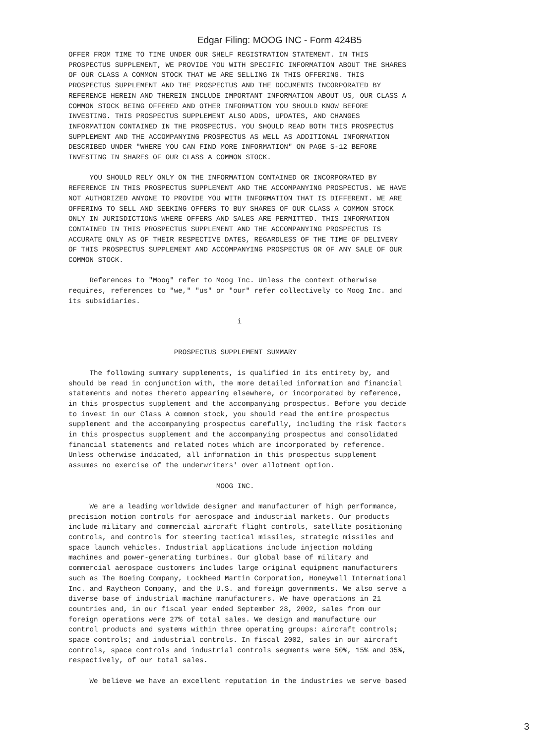Edgar Filing: MOOG INC - Form 424B5
OFFER FROM TIME TO TIME UNDER OUR SHELF REGISTRATION STATEMENT. IN THIS
PROSPECTUS SUPPLEMENT, WE PROVIDE YOU WITH SPECIFIC INFORMATION ABOUT THE SHARES
OF OUR CLASS A COMMON STOCK THAT WE ARE SELLING IN THIS OFFERING. THIS
PROSPECTUS SUPPLEMENT AND THE PROSPECTUS AND THE DOCUMENTS INCORPORATED BY
REFERENCE HEREIN AND THEREIN INCLUDE IMPORTANT INFORMATION ABOUT US, OUR CLASS A
COMMON STOCK BEING OFFERED AND OTHER INFORMATION YOU SHOULD KNOW BEFORE
INVESTING. THIS PROSPECTUS SUPPLEMENT ALSO ADDS, UPDATES, AND CHANGES
INFORMATION CONTAINED IN THE PROSPECTUS. YOU SHOULD READ BOTH THIS PROSPECTUS
SUPPLEMENT AND THE ACCOMPANYING PROSPECTUS AS WELL AS ADDITIONAL INFORMATION
DESCRIBED UNDER "WHERE YOU CAN FIND MORE INFORMATION" ON PAGE S-12 BEFORE
INVESTING IN SHARES OF OUR CLASS A COMMON STOCK.

     YOU SHOULD RELY ONLY ON THE INFORMATION CONTAINED OR INCORPORATED BY
REFERENCE IN THIS PROSPECTUS SUPPLEMENT AND THE ACCOMPANYING PROSPECTUS. WE HAVE
NOT AUTHORIZED ANYONE TO PROVIDE YOU WITH INFORMATION THAT IS DIFFERENT. WE ARE
OFFERING TO SELL AND SEEKING OFFERS TO BUY SHARES OF OUR CLASS A COMMON STOCK
ONLY IN JURISDICTIONS WHERE OFFERS AND SALES ARE PERMITTED. THIS INFORMATION
CONTAINED IN THIS PROSPECTUS SUPPLEMENT AND THE ACCOMPANYING PROSPECTUS IS
ACCURATE ONLY AS OF THEIR RESPECTIVE DATES, REGARDLESS OF THE TIME OF DELIVERY
OF THIS PROSPECTUS SUPPLEMENT AND ACCOMPANYING PROSPECTUS OR OF ANY SALE OF OUR
COMMON STOCK.

     References to "Moog" refer to Moog Inc. Unless the context otherwise
requires, references to "we," "us" or "our" refer collectively to Moog Inc. and
its subsidiaries.

                                        i


                         PROSPECTUS SUPPLEMENT SUMMARY

     The following summary supplements, is qualified in its entirety by, and
should be read in conjunction with, the more detailed information and financial
statements and notes thereto appearing elsewhere, or incorporated by reference,
in this prospectus supplement and the accompanying prospectus. Before you decide
to invest in our Class A common stock, you should read the entire prospectus
supplement and the accompanying prospectus carefully, including the risk factors
in this prospectus supplement and the accompanying prospectus and consolidated
financial statements and related notes which are incorporated by reference.
Unless otherwise indicated, all information in this prospectus supplement
assumes no exercise of the underwriters' over allotment option.

                                   MOOG INC.

     We are a leading worldwide designer and manufacturer of high performance,
precision motion controls for aerospace and industrial markets. Our products
include military and commercial aircraft flight controls, satellite positioning
controls, and controls for steering tactical missiles, strategic missiles and
space launch vehicles. Industrial applications include injection molding
machines and power-generating turbines. Our global base of military and
commercial aerospace customers includes large original equipment manufacturers
such as The Boeing Company, Lockheed Martin Corporation, Honeywell International
Inc. and Raytheon Company, and the U.S. and foreign governments. We also serve a
diverse base of industrial machine manufacturers. We have operations in 21
countries and, in our fiscal year ended September 28, 2002, sales from our
foreign operations were 27% of total sales. We design and manufacture our
control products and systems within three operating groups: aircraft controls;
space controls; and industrial controls. In fiscal 2002, sales in our aircraft
controls, space controls and industrial controls segments were 50%, 15% and 35%,
respectively, of our total sales.

     We believe we have an excellent reputation in the industries we serve based
3